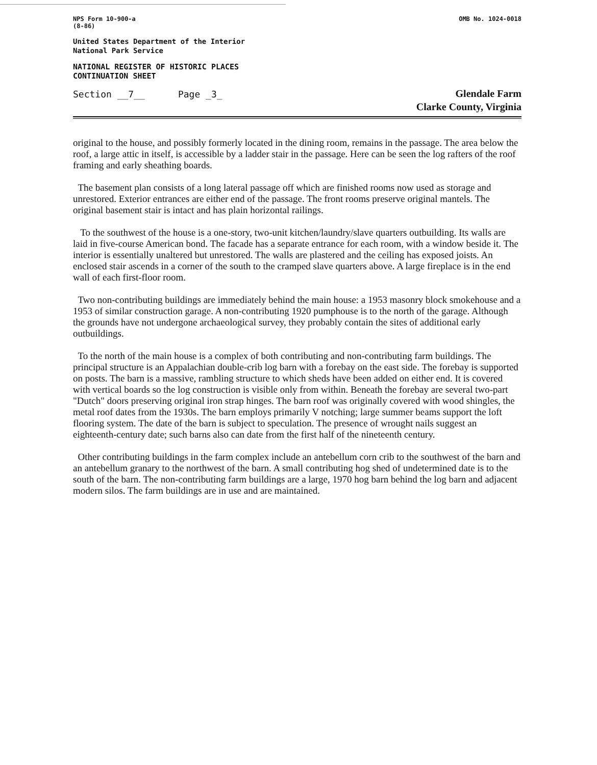NPS Form 10-900-a
(8-86)
OMB No. 1024-0018
United States Department of the Interior
National Park Service
NATIONAL REGISTER OF HISTORIC PLACES
CONTINUATION SHEET
Section __7__ Page _3_
Glendale Farm
Clarke County, Virginia
original to the house, and possibly formerly located in the dining room, remains in the passage. The area below the roof, a large attic in itself, is accessible by a ladder stair in the passage. Here can be seen the log rafters of the roof framing and early sheathing boards.
The basement plan consists of a long lateral passage off which are finished rooms now used as storage and unrestored. Exterior entrances are either end of the passage. The front rooms preserve original mantels. The original basement stair is intact and has plain horizontal railings.
To the southwest of the house is a one-story, two-unit kitchen/laundry/slave quarters outbuilding. Its walls are laid in five-course American bond. The facade has a separate entrance for each room, with a window beside it. The interior is essentially unaltered but unrestored. The walls are plastered and the ceiling has exposed joists. An enclosed stair ascends in a corner of the south to the cramped slave quarters above. A large fireplace is in the end wall of each first-floor room.
Two non-contributing buildings are immediately behind the main house: a 1953 masonry block smokehouse and a 1953 of similar construction garage. A non-contributing 1920 pumphouse is to the north of the garage. Although the grounds have not undergone archaeological survey, they probably contain the sites of additional early outbuildings.
To the north of the main house is a complex of both contributing and non-contributing farm buildings. The principal structure is an Appalachian double-crib log barn with a forebay on the east side. The forebay is supported on posts. The barn is a massive, rambling structure to which sheds have been added on either end. It is covered with vertical boards so the log construction is visible only from within. Beneath the forebay are several two-part "Dutch" doors preserving original iron strap hinges. The barn roof was originally covered with wood shingles, the metal roof dates from the 1930s. The barn employs primarily V notching; large summer beams support the loft flooring system. The date of the barn is subject to speculation. The presence of wrought nails suggest an eighteenth-century date; such barns also can date from the first half of the nineteenth century.
Other contributing buildings in the farm complex include an antebellum corn crib to the southwest of the barn and an antebellum granary to the northwest of the barn. A small contributing hog shed of undetermined date is to the south of the barn. The non-contributing farm buildings are a large, 1970 hog barn behind the log barn and adjacent modern silos. The farm buildings are in use and are maintained.